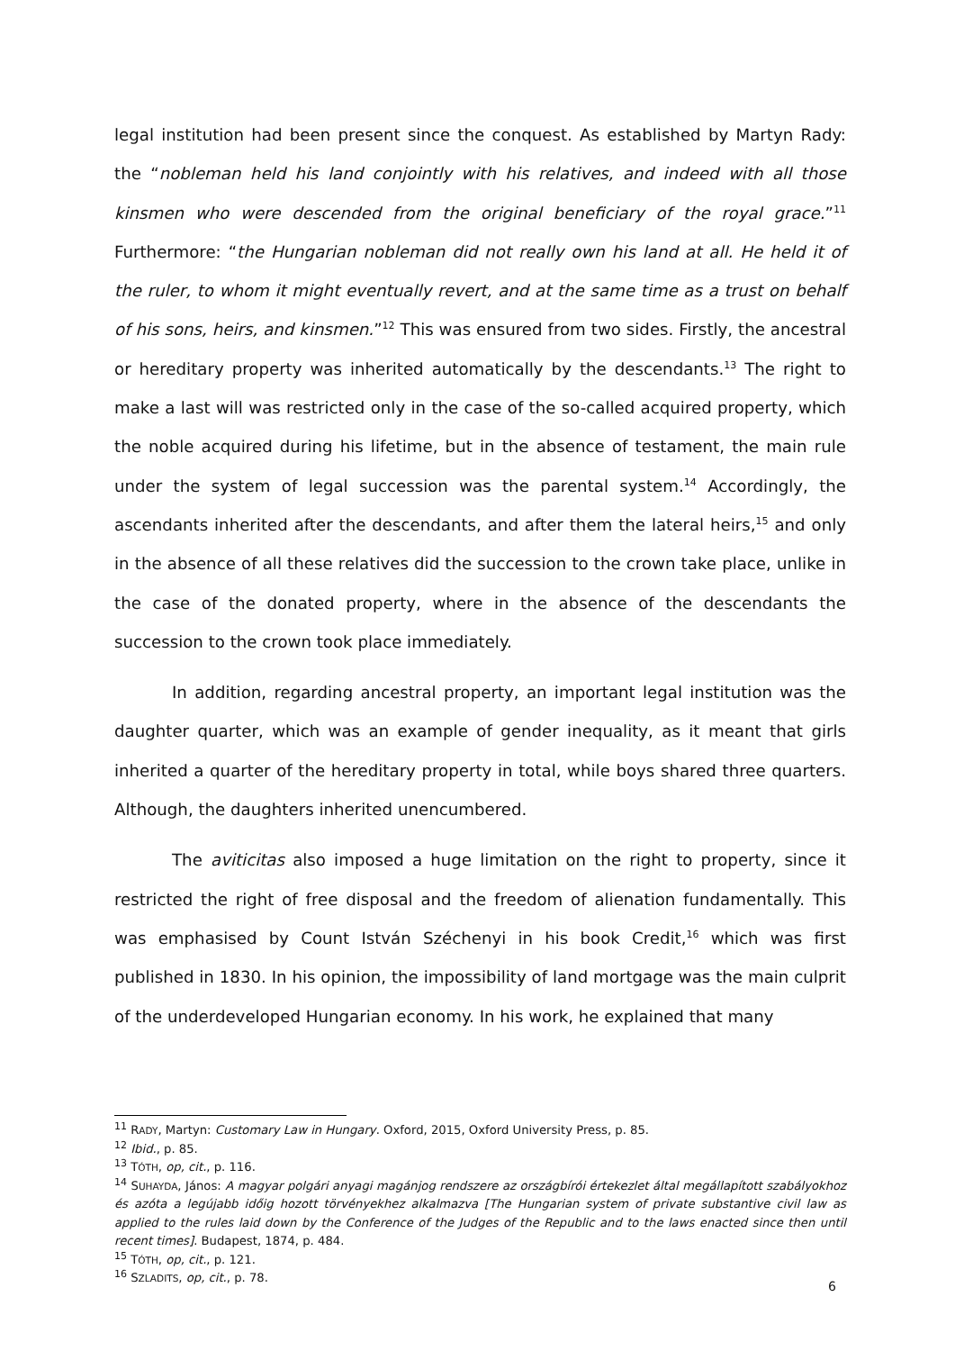legal institution had been present since the conquest. As established by Martyn Rady: the “nobleman held his land conjointly with his relatives, and indeed with all those kinsmen who were descended from the original beneficiary of the royal grace.”<sup>11</sup> Furthermore: “the Hungarian nobleman did not really own his land at all. He held it of the ruler, to whom it might eventually revert, and at the same time as a trust on behalf of his sons, heirs, and kinsmen.”<sup>12</sup> This was ensured from two sides. Firstly, the ancestral or hereditary property was inherited automatically by the descendants.<sup>13</sup> The right to make a last will was restricted only in the case of the so-called acquired property, which the noble acquired during his lifetime, but in the absence of testament, the main rule under the system of legal succession was the parental system.<sup>14</sup> Accordingly, the ascendants inherited after the descendants, and after them the lateral heirs,<sup>15</sup> and only in the absence of all these relatives did the succession to the crown take place, unlike in the case of the donated property, where in the absence of the descendants the succession to the crown took place immediately.
In addition, regarding ancestral property, an important legal institution was the daughter quarter, which was an example of gender inequality, as it meant that girls inherited a quarter of the hereditary property in total, while boys shared three quarters. Although, the daughters inherited unencumbered.
The aviticitas also imposed a huge limitation on the right to property, since it restricted the right of free disposal and the freedom of alienation fundamentally. This was emphasised by Count István Széchenyi in his book Credit,<sup>16</sup> which was first published in 1830. In his opinion, the impossibility of land mortgage was the main culprit of the underdeveloped Hungarian economy. In his work, he explained that many
<sup>11</sup> RADY, Martyn: Customary Law in Hungary. Oxford, 2015, Oxford University Press, p. 85.
<sup>12</sup> Ibid., p. 85.
<sup>13</sup> TÓTH, op, cit., p. 116.
<sup>14</sup> SUHAYDA, János: A magyar polgári anyagi magánjog rendszere az országbírói értekezlet által megállapított szabályokhoz és azóta a legújabb időig hozott törvényekhez alkalmazva [The Hungarian system of private substantive civil law as applied to the rules laid down by the Conference of the Judges of the Republic and to the laws enacted since then until recent times]. Budapest, 1874, p. 484.
<sup>15</sup> TÓTH, op, cit., p. 121.
<sup>16</sup> SZLADITS, op, cit., p. 78.
6